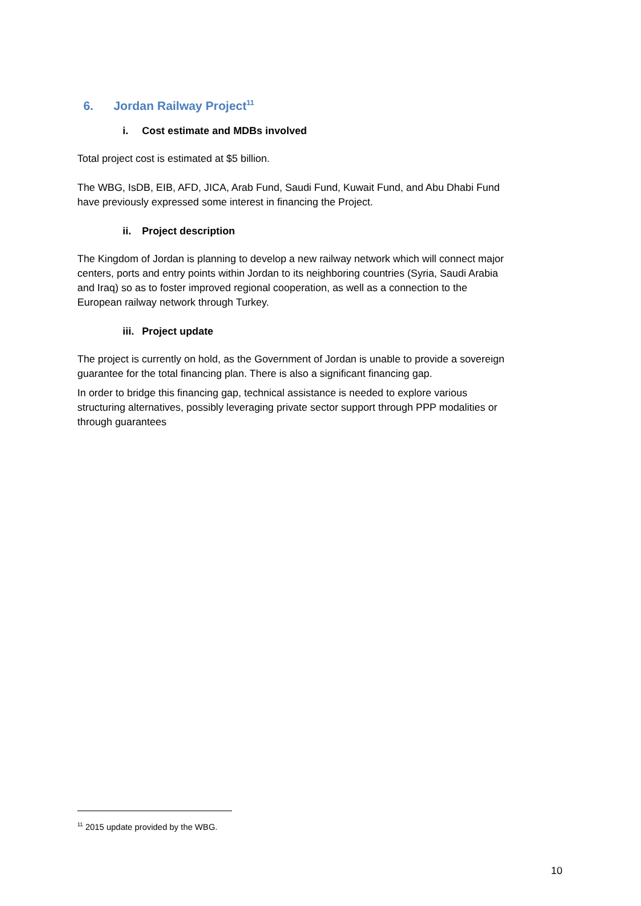6. Jordan Railway Project<sup>11</sup>
i. Cost estimate and MDBs involved
Total project cost is estimated at $5 billion.
The WBG, IsDB, EIB, AFD, JICA, Arab Fund, Saudi Fund, Kuwait Fund, and Abu Dhabi Fund have previously expressed some interest in financing the Project.
ii. Project description
The Kingdom of Jordan is planning to develop a new railway network which will connect major centers, ports and entry points within Jordan to its neighboring countries (Syria, Saudi Arabia and Iraq) so as to foster improved regional cooperation, as well as a connection to the European railway network through Turkey.
iii. Project update
The project is currently on hold, as the Government of Jordan is unable to provide a sovereign guarantee for the total financing plan. There is also a significant financing gap.
In order to bridge this financing gap, technical assistance is needed to explore various structuring alternatives, possibly leveraging private sector support through PPP modalities or through guarantees
<sup>11</sup> 2015 update provided by the WBG.
10